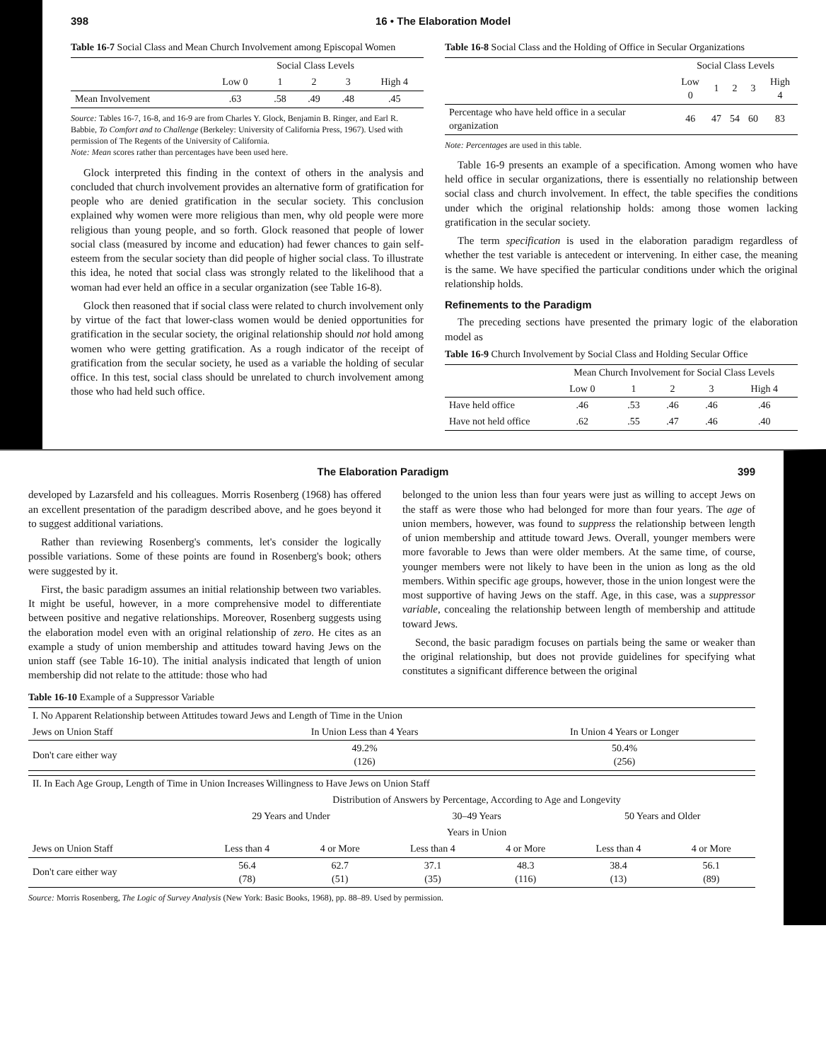398 16 • The Elaboration Model
Table 16-7 Social Class and Mean Church Involvement among Episcopal Women
| | Social Class Levels | | | | |
| --- | --- | --- | --- | --- | --- |
| | Low 0 | 1 | 2 | 3 | High 4 |
| Mean Involvement | .63 | .58 | .49 | .48 | .45 |
Source: Tables 16-7, 16-8, and 16-9 are from Charles Y. Glock, Benjamin B. Ringer, and Earl R. Babbie, To Comfort and to Challenge (Berkeley: University of California Press, 1967). Used with permission of The Regents of the University of California.
Note: Mean scores rather than percentages have been used here.
Glock interpreted this finding in the context of others in the analysis and concluded that church involvement provides an alternative form of gratification for people who are denied gratification in the secular society. This conclusion explained why women were more religious than men, why old people were more religious than young people, and so forth. Glock reasoned that people of lower social class (measured by income and education) had fewer chances to gain self-esteem from the secular society than did people of higher social class. To illustrate this idea, he noted that social class was strongly related to the likelihood that a woman had ever held an office in a secular organization (see Table 16-8).
Glock then reasoned that if social class were related to church involvement only by virtue of the fact that lower-class women would be denied opportunities for gratification in the secular society, the original relationship should not hold among women who were getting gratification. As a rough indicator of the receipt of gratification from the secular society, he used as a variable the holding of secular office. In this test, social class should be unrelated to church involvement among those who had held such office.
Table 16-8 Social Class and the Holding of Office in Secular Organizations
| | Social Class Levels | | | | |
| --- | --- | --- | --- | --- | --- |
| | Low 0 | 1 | 2 | 3 | High 4 |
| Percentage who have held office in a secular organization | 46 | 47 | 54 | 60 | 83 |
Note: Percentages are used in this table.
Table 16-9 presents an example of a specification. Among women who have held office in secular organizations, there is essentially no relationship between social class and church involvement. In effect, the table specifies the conditions under which the original relationship holds: among those women lacking gratification in the secular society.
The term specification is used in the elaboration paradigm regardless of whether the test variable is antecedent or intervening. In either case, the meaning is the same. We have specified the particular conditions under which the original relationship holds.
Refinements to the Paradigm
The preceding sections have presented the primary logic of the elaboration model as
Table 16-9 Church Involvement by Social Class and Holding Secular Office
| | Mean Church Involvement for Social Class Levels | | | | |
| --- | --- | --- | --- | --- | --- |
| | Low 0 | 1 | 2 | 3 | High 4 |
| Have held office | .46 | .53 | .46 | .46 | .46 |
| Have not held office | .62 | .55 | .47 | .46 | .40 |
The Elaboration Paradigm 399
developed by Lazarsfeld and his colleagues. Morris Rosenberg (1968) has offered an excellent presentation of the paradigm described above, and he goes beyond it to suggest additional variations.
Rather than reviewing Rosenberg's comments, let's consider the logically possible variations. Some of these points are found in Rosenberg's book; others were suggested by it.
First, the basic paradigm assumes an initial relationship between two variables. It might be useful, however, in a more comprehensive model to differentiate between positive and negative relationships. Moreover, Rosenberg suggests using the elaboration model even with an original relationship of zero. He cites as an example a study of union membership and attitudes toward having Jews on the union staff (see Table 16-10). The initial analysis indicated that length of union membership did not relate to the attitude: those who had
belonged to the union less than four years were just as willing to accept Jews on the staff as were those who had belonged for more than four years. The age of union members, however, was found to suppress the relationship between length of union membership and attitude toward Jews. Overall, younger members were more favorable to Jews than were older members. At the same time, of course, younger members were not likely to have been in the union as long as the old members. Within specific age groups, however, those in the union longest were the most supportive of having Jews on the staff. Age, in this case, was a suppressor variable, concealing the relationship between length of membership and attitude toward Jews.
Second, the basic paradigm focuses on partials being the same or weaker than the original relationship, but does not provide guidelines for specifying what constitutes a significant difference between the original
Table 16-10 Example of a Suppressor Variable
| I. No Apparent Relationship between Attitudes toward Jews and Length of Time in the Union | | |
| --- | --- | --- |
| Jews on Union Staff | In Union Less than 4 Years | In Union 4 Years or Longer |
| Don't care either way | 49.2% (126) | 50.4% (256) |
| II. In Each Age Group, Length of Time in Union Increases Willingness to Have Jews on Union Staff | | | | | | |
| --- | --- | --- | --- | --- | --- | --- |
| | Distribution of Answers by Percentage, According to Age and Longevity | | | | | |
| | 29 Years and Under | | 30–49 Years | | 50 Years and Older | |
| | Years in Union | | | | | |
| Jews on Union Staff | Less than 4 | 4 or More | Less than 4 | 4 or More | Less than 4 | 4 or More |
| Don't care either way | 56.4 (78) | 62.7 (51) | 37.1 (35) | 48.3 (116) | 38.4 (13) | 56.1 (89) |
Source: Morris Rosenberg, The Logic of Survey Analysis (New York: Basic Books, 1968), pp. 88–89. Used by permission.